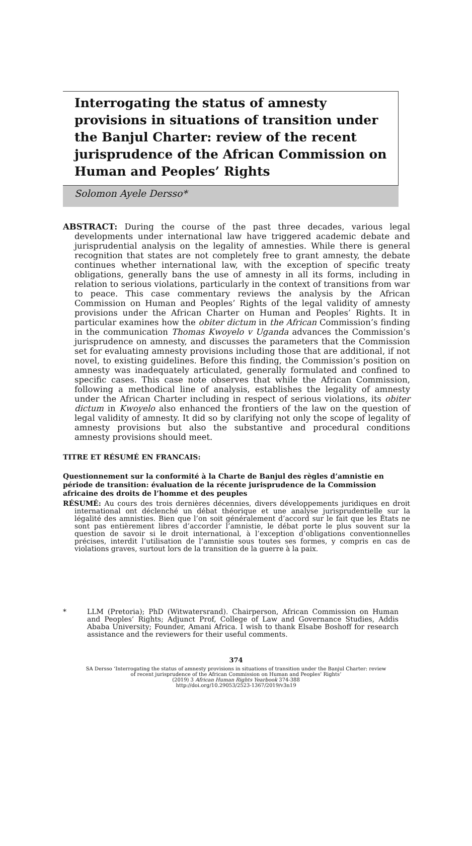Interrogating the status of amnesty provisions in situations of transition under the Banjul Charter: review of the recent jurisprudence of the African Commission on Human and Peoples’ Rights
Solomon Ayele Dersso*
ABSTRACT: During the course of the past three decades, various legal developments under international law have triggered academic debate and jurisprudential analysis on the legality of amnesties. While there is general recognition that states are not completely free to grant amnesty, the debate continues whether international law, with the exception of specific treaty obligations, generally bans the use of amnesty in all its forms, including in relation to serious violations, particularly in the context of transitions from war to peace. This case commentary reviews the analysis by the African Commission on Human and Peoples’ Rights of the legal validity of amnesty provisions under the African Charter on Human and Peoples’ Rights. It in particular examines how the obiter dictum in the African Commission’s finding in the communication Thomas Kwoyelo v Uganda advances the Commission’s jurisprudence on amnesty, and discusses the parameters that the Commission set for evaluating amnesty provisions including those that are additional, if not novel, to existing guidelines. Before this finding, the Commission’s position on amnesty was inadequately articulated, generally formulated and confined to specific cases. This case note observes that while the African Commission, following a methodical line of analysis, establishes the legality of amnesty under the African Charter including in respect of serious violations, its obiter dictum in Kwoyelo also enhanced the frontiers of the law on the question of legal validity of amnesty. It did so by clarifying not only the scope of legality of amnesty provisions but also the substantive and procedural conditions amnesty provisions should meet.
TITRE ET RÉSUMÉ EN FRANCAIS:
Questionnement sur la conformité à la Charte de Banjul des règles d’amnistie en période de transition: évaluation de la récente jurisprudence de la Commission africaine des droits de l’homme et des peuples
RÉSUMÉ: Au cours des trois dernières décennies, divers développements juridiques en droit international ont déclenché un débat théorique et une analyse jurisprudentielle sur la légalité des amnisties. Bien que l’on soit généralement d’accord sur le fait que les États ne sont pas entièrement libres d’accorder l’amnistie, le débat porte le plus souvent sur la question de savoir si le droit international, à l’exception d’obligations conventionnelles précises, interdit l’utilisation de l’amnistie sous toutes ses formes, y compris en cas de violations graves, surtout lors de la transition de la guerre à la paix.
* LLM (Pretoria); PhD (Witwatersrand). Chairperson, African Commission on Human and Peoples’ Rights; Adjunct Prof, College of Law and Governance Studies, Addis Ababa University; Founder, Amani Africa. I wish to thank Elsabe Boshoff for research assistance and the reviewers for their useful comments.
374
SA Dersso ‘Interrogating the status of amnesty provisions in situations of transition under the Banjul Charter: review
of recent jurisprudence of the African Commission on Human and Peoples’ Rights’
(2019) 3 African Human Rights Yearbook 374-388
http://doi.org/10.29053/2523-1367/2019/v3n19